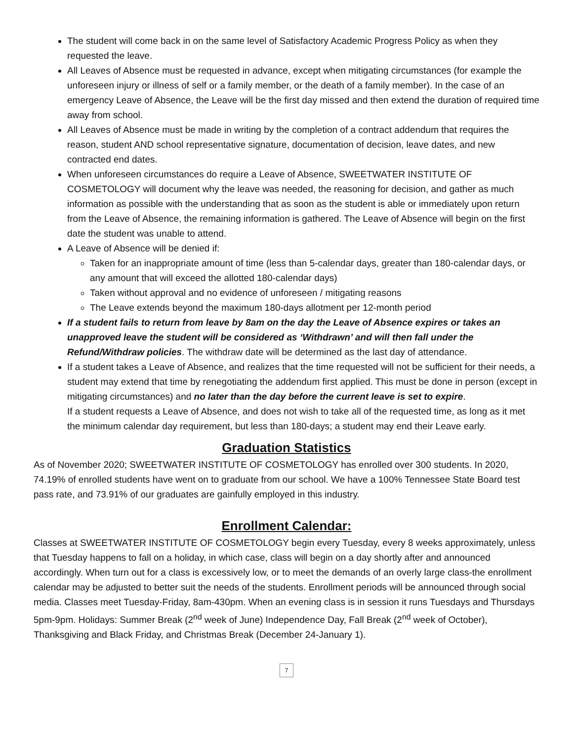The student will come back in on the same level of Satisfactory Academic Progress Policy as when they requested the leave.
All Leaves of Absence must be requested in advance, except when mitigating circumstances (for example the unforeseen injury or illness of self or a family member, or the death of a family member). In the case of an emergency Leave of Absence, the Leave will be the first day missed and then extend the duration of required time away from school.
All Leaves of Absence must be made in writing by the completion of a contract addendum that requires the reason, student AND school representative signature, documentation of decision, leave dates, and new contracted end dates.
When unforeseen circumstances do require a Leave of Absence, SWEETWATER INSTITUTE OF COSMETOLOGY will document why the leave was needed, the reasoning for decision, and gather as much information as possible with the understanding that as soon as the student is able or immediately upon return from the Leave of Absence, the remaining information is gathered. The Leave of Absence will begin on the first date the student was unable to attend.
A Leave of Absence will be denied if:
Taken for an inappropriate amount of time (less than 5-calendar days, greater than 180-calendar days, or any amount that will exceed the allotted 180-calendar days)
Taken without approval and no evidence of unforeseen / mitigating reasons
The Leave extends beyond the maximum 180-days allotment per 12-month period
If a student fails to return from leave by 8am on the day the Leave of Absence expires or takes an unapproved leave the student will be considered as ‘Withdrawn’ and will then fall under the Refund/Withdraw policies. The withdraw date will be determined as the last day of attendance.
If a student takes a Leave of Absence, and realizes that the time requested will not be sufficient for their needs, a student may extend that time by renegotiating the addendum first applied. This must be done in person (except in mitigating circumstances) and no later than the day before the current leave is set to expire.
If a student requests a Leave of Absence, and does not wish to take all of the requested time, as long as it met the minimum calendar day requirement, but less than 180-days; a student may end their Leave early.
Graduation Statistics
As of November 2020; SWEETWATER INSTITUTE OF COSMETOLOGY has enrolled over 300 students. In 2020, 74.19% of enrolled students have went on to graduate from our school. We have a 100% Tennessee State Board test pass rate, and 73.91% of our graduates are gainfully employed in this industry.
Enrollment Calendar:
Classes at SWEETWATER INSTITUTE OF COSMETOLOGY begin every Tuesday, every 8 weeks approximately, unless that Tuesday happens to fall on a holiday, in which case, class will begin on a day shortly after and announced accordingly. When turn out for a class is excessively low, or to meet the demands of an overly large class-the enrollment calendar may be adjusted to better suit the needs of the students. Enrollment periods will be announced through social media. Classes meet Tuesday-Friday, 8am-430pm. When an evening class is in session it runs Tuesdays and Thursdays 5pm-9pm. Holidays: Summer Break (2<sup>nd</sup> week of June) Independence Day, Fall Break (2<sup>nd</sup> week of October), Thanksgiving and Black Friday, and Christmas Break (December 24-January 1).
7